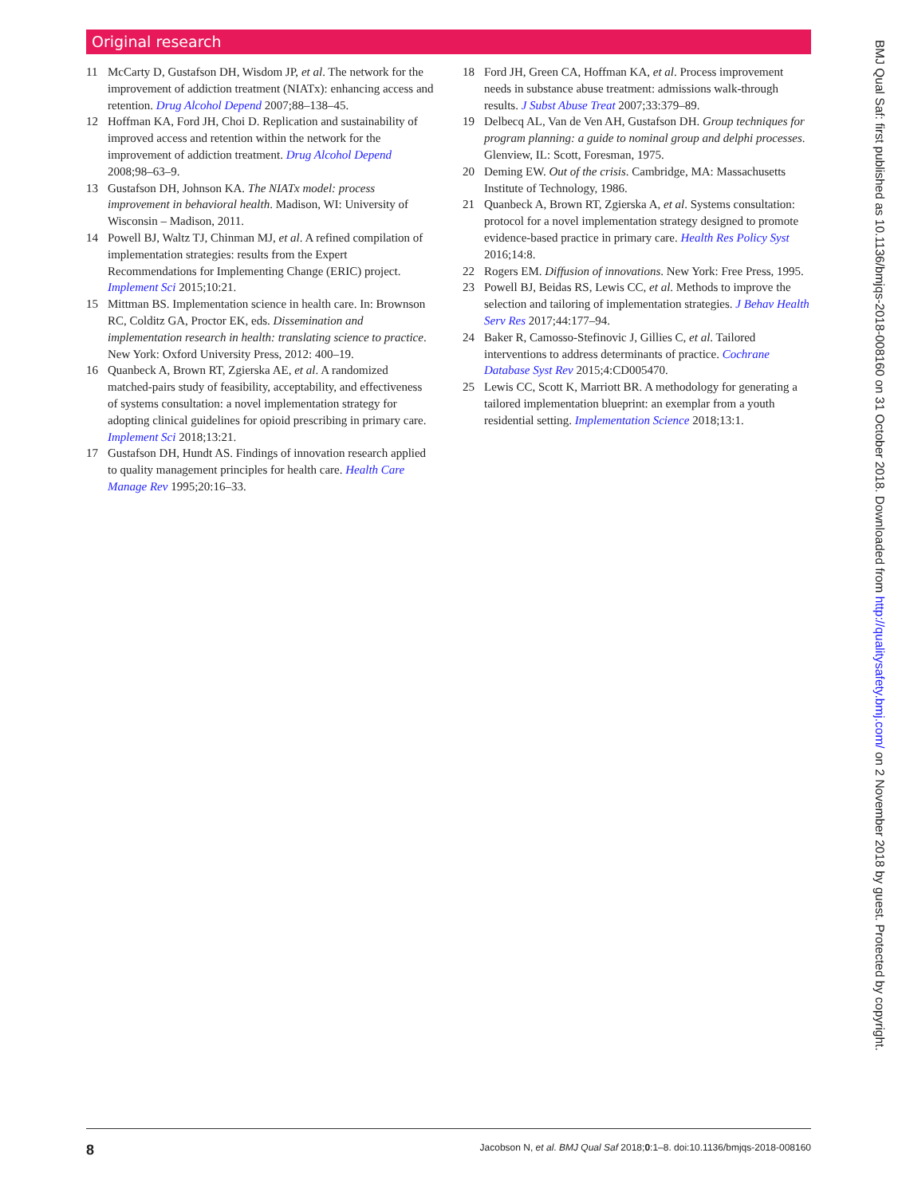Original research
11 McCarty D, Gustafson DH, Wisdom JP, et al. The network for the improvement of addiction treatment (NIATx): enhancing access and retention. Drug Alcohol Depend 2007;88–138–45.
12 Hoffman KA, Ford JH, Choi D. Replication and sustainability of improved access and retention within the network for the improvement of addiction treatment. Drug Alcohol Depend 2008;98–63–9.
13 Gustafson DH, Johnson KA. The NIATx model: process improvement in behavioral health. Madison, WI: University of Wisconsin – Madison, 2011.
14 Powell BJ, Waltz TJ, Chinman MJ, et al. A refined compilation of implementation strategies: results from the Expert Recommendations for Implementing Change (ERIC) project. Implement Sci 2015;10:21.
15 Mittman BS. Implementation science in health care. In: Brownson RC, Colditz GA, Proctor EK, eds. Dissemination and implementation research in health: translating science to practice. New York: Oxford University Press, 2012: 400–19.
16 Quanbeck A, Brown RT, Zgierska AE, et al. A randomized matched-pairs study of feasibility, acceptability, and effectiveness of systems consultation: a novel implementation strategy for adopting clinical guidelines for opioid prescribing in primary care. Implement Sci 2018;13:21.
17 Gustafson DH, Hundt AS. Findings of innovation research applied to quality management principles for health care. Health Care Manage Rev 1995;20:16–33.
18 Ford JH, Green CA, Hoffman KA, et al. Process improvement needs in substance abuse treatment: admissions walk-through results. J Subst Abuse Treat 2007;33:379–89.
19 Delbecq AL, Van de Ven AH, Gustafson DH. Group techniques for program planning: a guide to nominal group and delphi processes. Glenview, IL: Scott, Foresman, 1975.
20 Deming EW. Out of the crisis. Cambridge, MA: Massachusetts Institute of Technology, 1986.
21 Quanbeck A, Brown RT, Zgierska A, et al. Systems consultation: protocol for a novel implementation strategy designed to promote evidence-based practice in primary care. Health Res Policy Syst 2016;14:8.
22 Rogers EM. Diffusion of innovations. New York: Free Press, 1995.
23 Powell BJ, Beidas RS, Lewis CC, et al. Methods to improve the selection and tailoring of implementation strategies. J Behav Health Serv Res 2017;44:177–94.
24 Baker R, Camosso-Stefinovic J, Gillies C, et al. Tailored interventions to address determinants of practice. Cochrane Database Syst Rev 2015;4:CD005470.
25 Lewis CC, Scott K, Marriott BR. A methodology for generating a tailored implementation blueprint: an exemplar from a youth residential setting. Implementation Science 2018;13:1.
8 Jacobson N, et al. BMJ Qual Saf 2018;0:1–8. doi:10.1136/bmjqs-2018-008160
BMJ Qual Saf: first published as 10.1136/bmjqs-2018-008160 on 31 October 2018. Downloaded from http://qualitysafety.bmj.com/ on 2 November 2018 by guest. Protected by copyright.